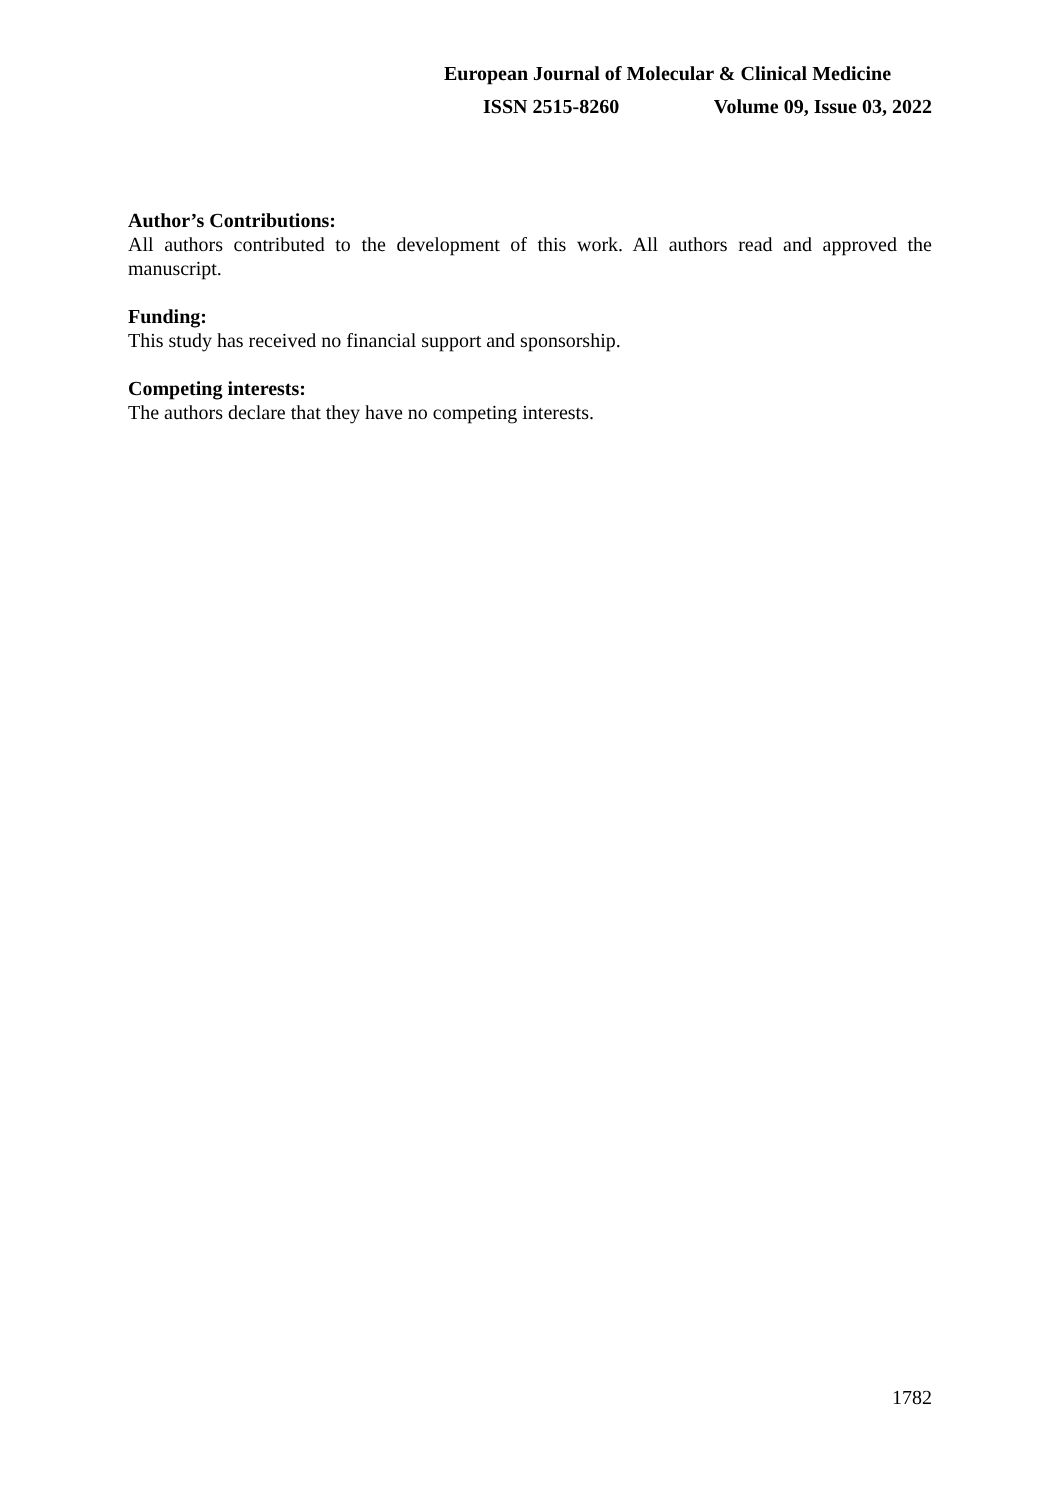European Journal of Molecular & Clinical Medicine
ISSN 2515-8260 Volume 09, Issue 03, 2022
Author’s Contributions:
All authors contributed to the development of this work. All authors read and approved the manuscript.
Funding:
This study has received no financial support and sponsorship.
Competing interests:
The authors declare that they have no competing interests.
1782